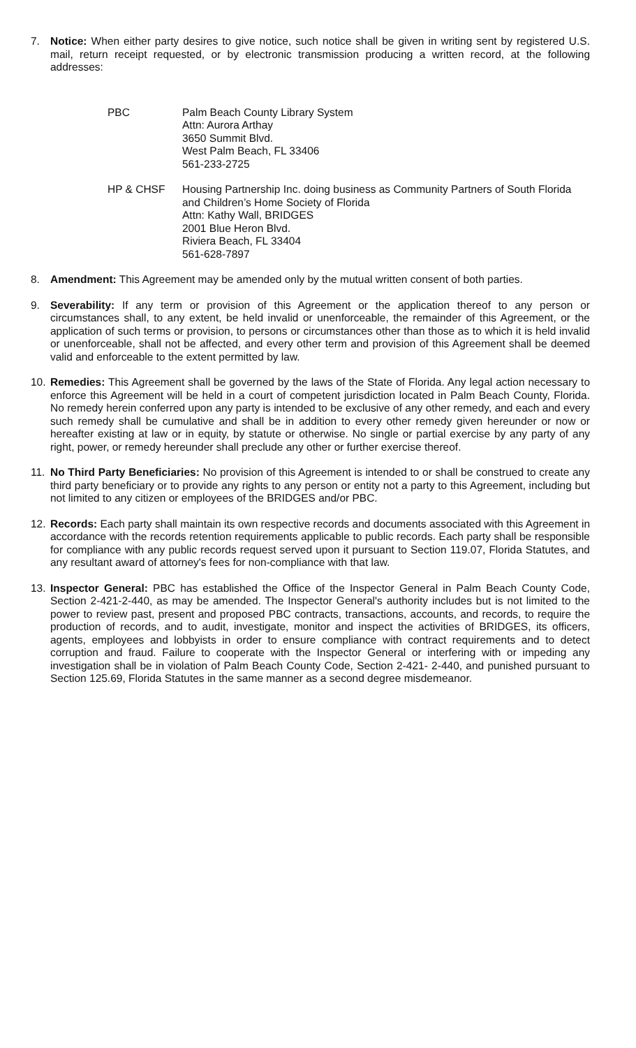7. Notice: When either party desires to give notice, such notice shall be given in writing sent by registered U.S. mail, return receipt requested, or by electronic transmission producing a written record, at the following addresses:
PBC Palm Beach County Library System
Attn: Aurora Arthay
3650 Summit Blvd.
West Palm Beach, FL 33406
561-233-2725
HP & CHSF Housing Partnership Inc. doing business as Community Partners of South Florida
and Children’s Home Society of Florida
Attn: Kathy Wall, BRIDGES
2001 Blue Heron Blvd.
Riviera Beach, FL 33404
561-628-7897
8. Amendment: This Agreement may be amended only by the mutual written consent of both parties.
9. Severability: If any term or provision of this Agreement or the application thereof to any person or circumstances shall, to any extent, be held invalid or unenforceable, the remainder of this Agreement, or the application of such terms or provision, to persons or circumstances other than those as to which it is held invalid or unenforceable, shall not be affected, and every other term and provision of this Agreement shall be deemed valid and enforceable to the extent permitted by law.
10. Remedies: This Agreement shall be governed by the laws of the State of Florida. Any legal action necessary to enforce this Agreement will be held in a court of competent jurisdiction located in Palm Beach County, Florida. No remedy herein conferred upon any party is intended to be exclusive of any other remedy, and each and every such remedy shall be cumulative and shall be in addition to every other remedy given hereunder or now or hereafter existing at law or in equity, by statute or otherwise. No single or partial exercise by any party of any right, power, or remedy hereunder shall preclude any other or further exercise thereof.
11. No Third Party Beneficiaries: No provision of this Agreement is intended to or shall be construed to create any third party beneficiary or to provide any rights to any person or entity not a party to this Agreement, including but not limited to any citizen or employees of the BRIDGES and/or PBC.
12. Records: Each party shall maintain its own respective records and documents associated with this Agreement in accordance with the records retention requirements applicable to public records. Each party shall be responsible for compliance with any public records request served upon it pursuant to Section 119.07, Florida Statutes, and any resultant award of attorney's fees for non-compliance with that law.
13. Inspector General: PBC has established the Office of the Inspector General in Palm Beach County Code, Section 2-421-2-440, as may be amended. The Inspector General's authority includes but is not limited to the power to review past, present and proposed PBC contracts, transactions, accounts, and records, to require the production of records, and to audit, investigate, monitor and inspect the activities of BRIDGES, its officers, agents, employees and lobbyists in order to ensure compliance with contract requirements and to detect corruption and fraud. Failure to cooperate with the Inspector General or interfering with or impeding any investigation shall be in violation of Palm Beach County Code, Section 2-421- 2-440, and punished pursuant to Section 125.69, Florida Statutes in the same manner as a second degree misdemeanor.